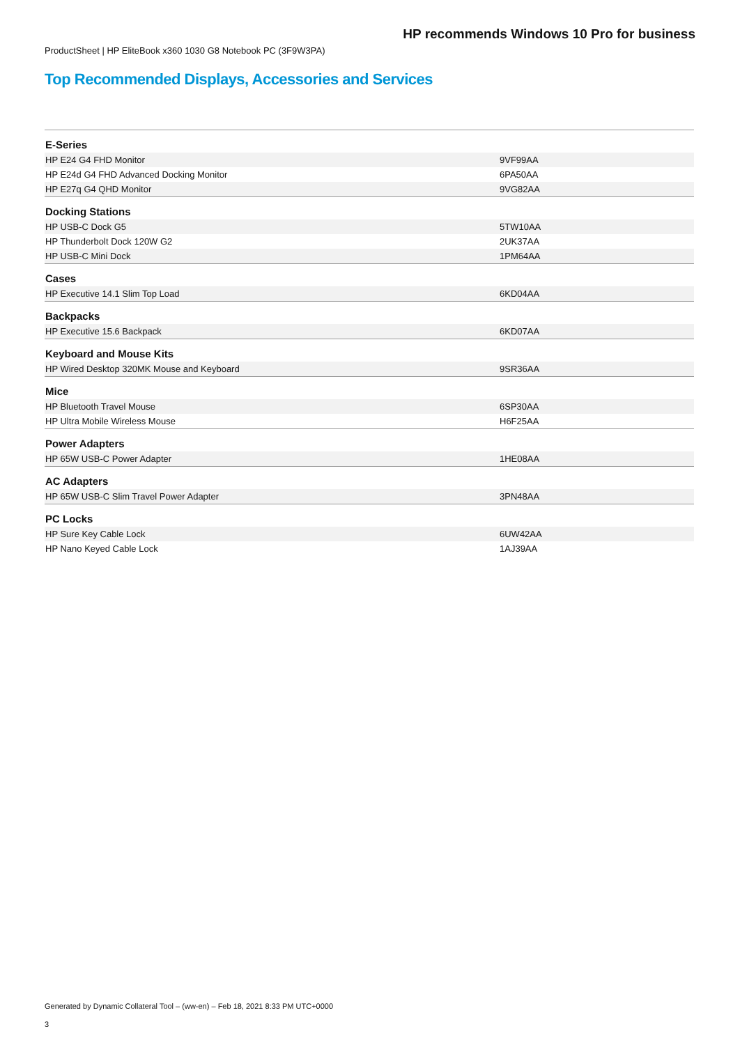HP recommends Windows 10 Pro for business
ProductSheet | HP EliteBook x360 1030 G8 Notebook PC (3F9W3PA)
Top Recommended Displays, Accessories and Services
| E-Series | |
| HP E24 G4 FHD Monitor | 9VF99AA |
| HP E24d G4 FHD Advanced Docking Monitor | 6PA50AA |
| HP E27q G4 QHD Monitor | 9VG82AA |
| Docking Stations | |
| HP USB-C Dock G5 | 5TW10AA |
| HP Thunderbolt Dock 120W G2 | 2UK37AA |
| HP USB-C Mini Dock | 1PM64AA |
| Cases | |
| HP Executive 14.1 Slim Top Load | 6KD04AA |
| Backpacks | |
| HP Executive 15.6 Backpack | 6KD07AA |
| Keyboard and Mouse Kits | |
| HP Wired Desktop 320MK Mouse and Keyboard | 9SR36AA |
| Mice | |
| HP Bluetooth Travel Mouse | 6SP30AA |
| HP Ultra Mobile Wireless Mouse | H6F25AA |
| Power Adapters | |
| HP 65W USB-C Power Adapter | 1HE08AA |
| AC Adapters | |
| HP 65W USB-C Slim Travel Power Adapter | 3PN48AA |
| PC Locks | |
| HP Sure Key Cable Lock | 6UW42AA |
| HP Nano Keyed Cable Lock | 1AJ39AA |
Generated by Dynamic Collateral Tool – (ww-en) – Feb 18, 2021 8:33 PM UTC+0000
3